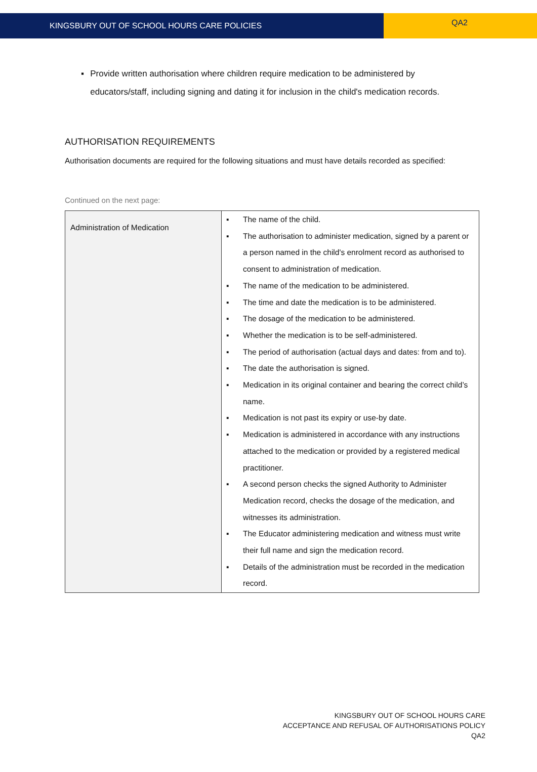KINGSBURY OUT OF SCHOOL HOURS CARE POLICIES
QA2
▪ Provide written authorisation where children require medication to be administered by educators/staff, including signing and dating it for inclusion in the child's medication records.
AUTHORISATION REQUIREMENTS
Authorisation documents are required for the following situations and must have details recorded as specified:
Continued on the next page:
| Administration of Medication | ▪ The name of the child. ▪ The authorisation to administer medication, signed by a parent or a person named in the child's enrolment record as authorised to consent to administration of medication. ▪ The name of the medication to be administered. ▪ The time and date the medication is to be administered. ▪ The dosage of the medication to be administered. ▪ Whether the medication is to be self-administered. ▪ The period of authorisation (actual days and dates: from and to). ▪ The date the authorisation is signed. ▪ Medication in its original container and bearing the correct child’s name. ▪ Medication is not past its expiry or use-by date. ▪ Medication is administered in accordance with any instructions attached to the medication or provided by a registered medical practitioner. ▪ A second person checks the signed Authority to Administer Medication record, checks the dosage of the medication, and witnesses its administration. ▪ The Educator administering medication and witness must write their full name and sign the medication record. ▪ Details of the administration must be recorded in the medication record. |
KINGSBURY OUT OF SCHOOL HOURS CARE
ACCEPTANCE AND REFUSAL OF AUTHORISATIONS POLICY
QA2